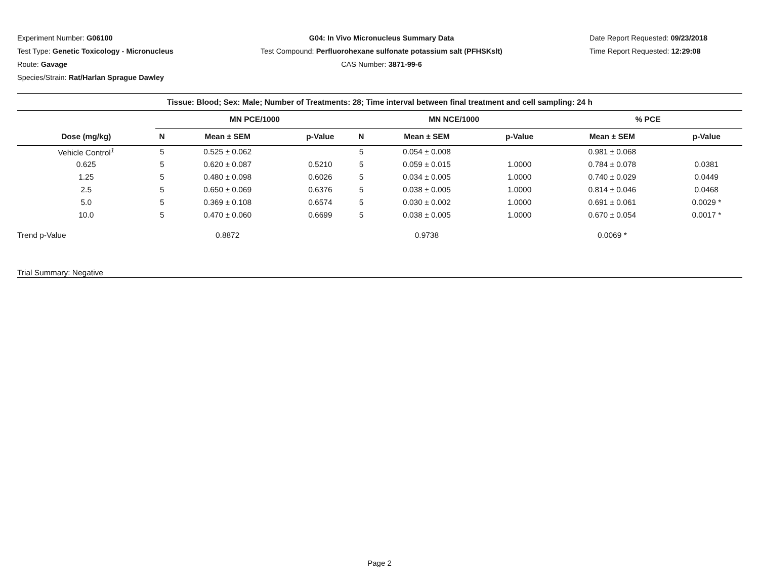Experiment Number: G06100
Test Type: Genetic Toxicology - Micronucleus
Route: Gavage
Species/Strain: Rat/Harlan Sprague Dawley
G04: In Vivo Micronucleus Summary Data
Test Compound: Perfluorohexane sulfonate potassium salt (PFHSKslt)
CAS Number: 3871-99-6
Date Report Requested: 09/23/2018
Time Report Requested: 12:29:08
| Tissue: Blood; Sex: Male; Number of Treatments: 28; Time interval between final treatment and cell sampling: 24 h | | | | | | | | |
| --- | --- | --- | --- | --- | --- | --- | --- | --- |
| | MN PCE/1000 | | | MN NCE/1000 | | | % PCE | |
| Dose (mg/kg) | N | Mean ± SEM | p-Value | N | Mean ± SEM | p-Value | Mean ± SEM | p-Value |
| Vehicle Control<sup>1</sup> | 5 | 0.525 ± 0.062 | | 5 | 0.054 ± 0.008 | | 0.981 ± 0.068 | |
| 0.625 | 5 | 0.620 ± 0.087 | 0.5210 | 5 | 0.059 ± 0.015 | 1.0000 | 0.784 ± 0.078 | 0.0381 |
| 1.25 | 5 | 0.480 ± 0.098 | 0.6026 | 5 | 0.034 ± 0.005 | 1.0000 | 0.740 ± 0.029 | 0.0449 |
| 2.5 | 5 | 0.650 ± 0.069 | 0.6376 | 5 | 0.038 ± 0.005 | 1.0000 | 0.814 ± 0.046 | 0.0468 |
| 5.0 | 5 | 0.369 ± 0.108 | 0.6574 | 5 | 0.030 ± 0.002 | 1.0000 | 0.691 ± 0.061 | 0.0029 * |
| 10.0 | 5 | 0.470 ± 0.060 | 0.6699 | 5 | 0.038 ± 0.005 | 1.0000 | 0.670 ± 0.054 | 0.0017 * |
| Trend p-Value | | 0.8872 | | | 0.9738 | | 0.0069 * | |
| Trial Summary: Negative | | | | | | | | |
Page 2